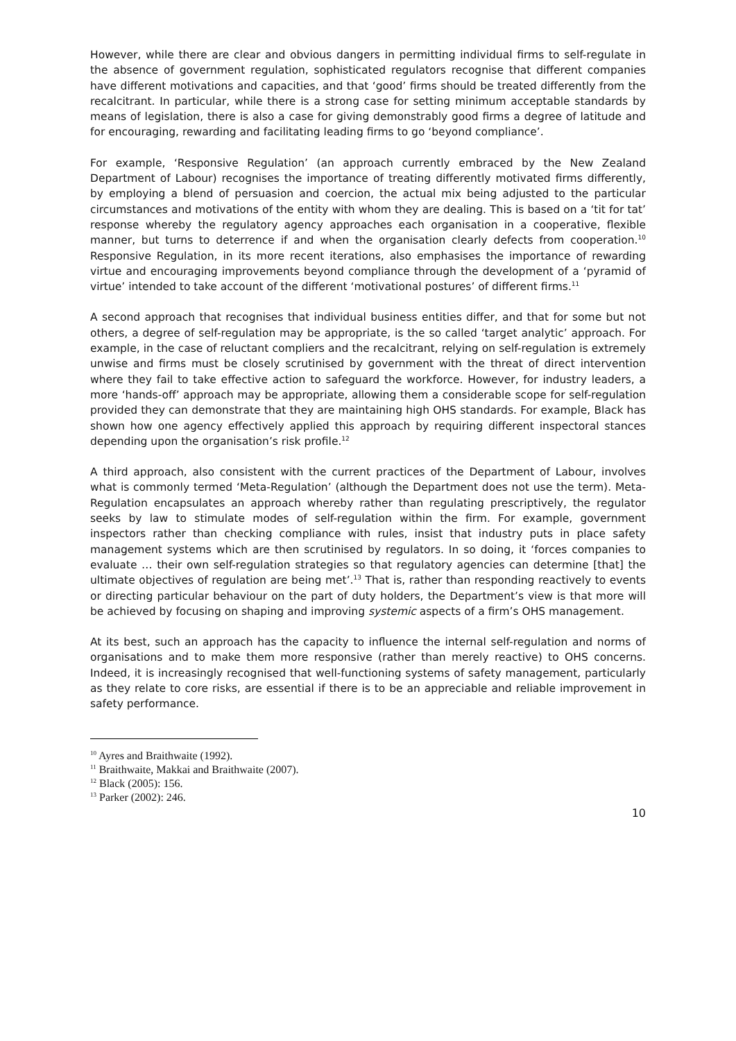However, while there are clear and obvious dangers in permitting individual firms to self-regulate in the absence of government regulation, sophisticated regulators recognise that different companies have different motivations and capacities, and that ‘good’ firms should be treated differently from the recalcitrant. In particular, while there is a strong case for setting minimum acceptable standards by means of legislation, there is also a case for giving demonstrably good firms a degree of latitude and for encouraging, rewarding and facilitating leading firms to go ‘beyond compliance’.
For example, ‘Responsive Regulation’ (an approach currently embraced by the New Zealand Department of Labour) recognises the importance of treating differently motivated firms differently, by employing a blend of persuasion and coercion, the actual mix being adjusted to the particular circumstances and motivations of the entity with whom they are dealing. This is based on a ‘tit for tat’ response whereby the regulatory agency approaches each organisation in a cooperative, flexible manner, but turns to deterrence if and when the organisation clearly defects from cooperation.<sup>10</sup> Responsive Regulation, in its more recent iterations, also emphasises the importance of rewarding virtue and encouraging improvements beyond compliance through the development of a ‘pyramid of virtue’ intended to take account of the different ‘motivational postures’ of different firms.<sup>11</sup>
A second approach that recognises that individual business entities differ, and that for some but not others, a degree of self-regulation may be appropriate, is the so called ‘target analytic’ approach. For example, in the case of reluctant compliers and the recalcitrant, relying on self-regulation is extremely unwise and firms must be closely scrutinised by government with the threat of direct intervention where they fail to take effective action to safeguard the workforce. However, for industry leaders, a more ‘hands-off’ approach may be appropriate, allowing them a considerable scope for self-regulation provided they can demonstrate that they are maintaining high OHS standards. For example, Black has shown how one agency effectively applied this approach by requiring different inspectoral stances depending upon the organisation’s risk profile.<sup>12</sup>
A third approach, also consistent with the current practices of the Department of Labour, involves what is commonly termed ‘Meta-Regulation’ (although the Department does not use the term). Meta-Regulation encapsulates an approach whereby rather than regulating prescriptively, the regulator seeks by law to stimulate modes of self-regulation within the firm. For example, government inspectors rather than checking compliance with rules, insist that industry puts in place safety management systems which are then scrutinised by regulators. In so doing, it ‘forces companies to evaluate … their own self-regulation strategies so that regulatory agencies can determine [that] the ultimate objectives of regulation are being met’.<sup>13</sup> That is, rather than responding reactively to events or directing particular behaviour on the part of duty holders, the Department’s view is that more will be achieved by focusing on shaping and improving systemic aspects of a firm’s OHS management.
At its best, such an approach has the capacity to influence the internal self-regulation and norms of organisations and to make them more responsive (rather than merely reactive) to OHS concerns. Indeed, it is increasingly recognised that well-functioning systems of safety management, particularly as they relate to core risks, are essential if there is to be an appreciable and reliable improvement in safety performance.
<sup>10</sup> Ayres and Braithwaite (1992).
<sup>11</sup> Braithwaite, Makkai and Braithwaite (2007).
<sup>12</sup> Black (2005): 156.
<sup>13</sup> Parker (2002): 246.
10